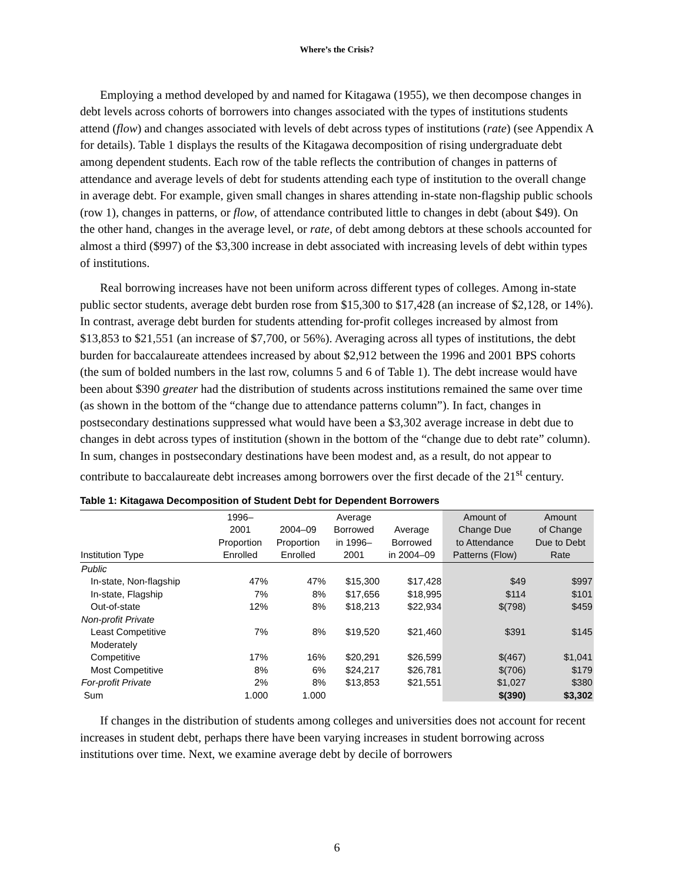Where’s the Crisis?
Employing a method developed by and named for Kitagawa (1955), we then decompose changes in debt levels across cohorts of borrowers into changes associated with the types of institutions students attend (flow) and changes associated with levels of debt across types of institutions (rate) (see Appendix A for details). Table 1 displays the results of the Kitagawa decomposition of rising undergraduate debt among dependent students. Each row of the table reflects the contribution of changes in patterns of attendance and average levels of debt for students attending each type of institution to the overall change in average debt. For example, given small changes in shares attending in-state non-flagship public schools (row 1), changes in patterns, or flow, of attendance contributed little to changes in debt (about $49). On the other hand, changes in the average level, or rate, of debt among debtors at these schools accounted for almost a third ($997) of the $3,300 increase in debt associated with increasing levels of debt within types of institutions.
Real borrowing increases have not been uniform across different types of colleges. Among in-state public sector students, average debt burden rose from $15,300 to $17,428 (an increase of $2,128, or 14%). In contrast, average debt burden for students attending for-profit colleges increased by almost from $13,853 to $21,551 (an increase of $7,700, or 56%). Averaging across all types of institutions, the debt burden for baccalaureate attendees increased by about $2,912 between the 1996 and 2001 BPS cohorts (the sum of bolded numbers in the last row, columns 5 and 6 of Table 1). The debt increase would have been about $390 greater had the distribution of students across institutions remained the same over time (as shown in the bottom of the “change due to attendance patterns column”). In fact, changes in postsecondary destinations suppressed what would have been a $3,302 average increase in debt due to changes in debt across types of institution (shown in the bottom of the “change due to debt rate” column). In sum, changes in postsecondary destinations have been modest and, as a result, do not appear to contribute to baccalaureate debt increases among borrowers over the first decade of the 21<sup>st</sup> century.
Table 1: Kitagawa Decomposition of Student Debt for Dependent Borrowers
| Institution Type | 1996– 2001 Proportion Enrolled | 2004–09 Proportion Enrolled | Average Borrowed in 1996– 2001 | Average Borrowed in 2004–09 | Amount of Change Due to Attendance Patterns (Flow) | Amount of Change Due to Debt Rate |
| --- | --- | --- | --- | --- | --- | --- |
| Public | | | | | | |
| In-state, Non-flagship | 47% | 47% | $15,300 | $17,428 | $49 | $997 |
| In-state, Flagship | 7% | 8% | $17,656 | $18,995 | $114 | $101 |
| Out-of-state | 12% | 8% | $18,213 | $22,934 | $(798) | $459 |
| Non-profit Private | | | | | | |
| Least Competitive | 7% | 8% | $19,520 | $21,460 | $391 | $145 |
| Moderately Competitive | 17% | 16% | $20,291 | $26,599 | $(467) | $1,041 |
| Most Competitive | 8% | 6% | $24,217 | $26,781 | $(706) | $179 |
| For-profit Private | 2% | 8% | $13,853 | $21,551 | $1,027 | $380 |
| Sum | 1.000 | 1.000 | | | $(390) | $3,302 |
If changes in the distribution of students among colleges and universities does not account for recent increases in student debt, perhaps there have been varying increases in student borrowing across institutions over time. Next, we examine average debt by decile of borrowers
6